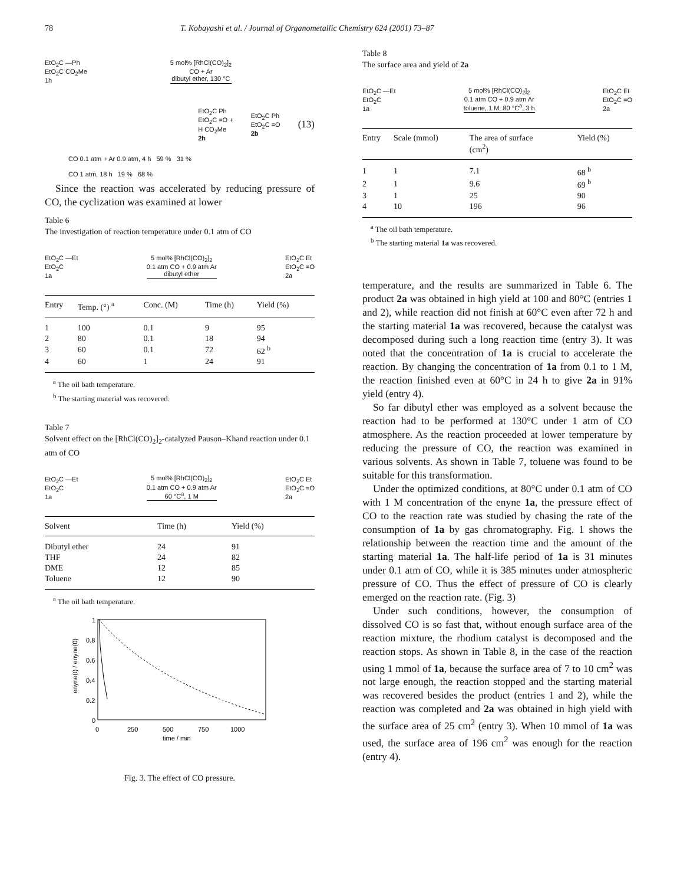78 T. Kobayashi et al. / Journal of Organometallic Chemistry 624 (2001) 73–87
EtO<sub>2</sub>C —Ph
EtO<sub>2</sub>C CO<sub>2</sub>Me
1h 5 mol% [RhCl(CO)<sub>2</sub>]<sub>2</sub>
CO + Ar
dibutyl ether, 130 °C
EtO<sub>2</sub>C Ph
EtO<sub>2</sub>C =O +
H CO<sub>2</sub>Me
2h EtO<sub>2</sub>C Ph
EtO<sub>2</sub>C =O
2b (13)
CO 0.1 atm + Ar 0.9 atm, 4 h 59 % 31 %
CO 1 atm, 18 h 19 % 68 %
Since the reaction was accelerated by reducing pressure of CO, the cyclization was examined at lower
Table 6
The investigation of reaction temperature under 0.1 atm of CO
EtO<sub>2</sub>C —Et
EtO<sub>2</sub>C
1a 5 mol% [RhCl(CO)<sub>2</sub>]<sub>2</sub>
0.1 atm CO + 0.9 atm Ar
dibutyl ether EtO<sub>2</sub>C Et
EtO<sub>2</sub>C =O
2a
| Entry | Temp. (°) <sup>a</sup> | Conc. (M) | Time (h) | Yield (%) |
| --- | --- | --- | --- | --- |
| 1 | 100 | 0.1 | 9 | 95 |
| 2 | 80 | 0.1 | 18 | 94 |
| 3 | 60 | 0.1 | 72 | 62 <sup>b</sup> |
| 4 | 60 | 1 | 24 | 91 |
<sup>a</sup> The oil bath temperature.
<sup>b</sup> The starting material was recovered.
Table 7
Solvent effect on the [RhCl(CO)<sub>2</sub>]<sub>2</sub>-catalyzed Pauson–Khand reaction under 0.1 atm of CO
EtO<sub>2</sub>C —Et
EtO<sub>2</sub>C
1a 5 mol% [RhCl(CO)<sub>2</sub>]<sub>2</sub>
0.1 atm CO + 0.9 atm Ar
60 °C<sup>a</sup>, 1 M EtO<sub>2</sub>C Et
EtO<sub>2</sub>C =O
2a
| Solvent | Time (h) | Yield (%) |
| --- | --- | --- |
| Dibutyl ether | 24 | 91 |
| THF | 24 | 82 |
| DME | 12 | 85 |
| Toluene | 12 | 90 |
<sup>a</sup> The oil bath temperature.
1
0.8
0.6
0.4
0.2
0
0
250
500
750
1000
time / min
enyne(t) / enyne(0)
Fig. 3. The effect of CO pressure.
Table 8
The surface area and yield of 2a
EtO<sub>2</sub>C —Et
EtO<sub>2</sub>C
1a 5 mol% [RhCl(CO)<sub>2</sub>]<sub>2</sub>
0.1 atm CO + 0.9 atm Ar
toluene, 1 M, 80 °C<sup>a</sup>, 3 h EtO<sub>2</sub>C Et
EtO<sub>2</sub>C =O
2a
| Entry | Scale (mmol) | The area of surface (cm<sup>2</sup>) | Yield (%) |
| --- | --- | --- | --- |
| 1 | 1 | 7.1 | 68 <sup>b</sup> |
| 2 | 1 | 9.6 | 69 <sup>b</sup> |
| 3 | 1 | 25 | 90 |
| 4 | 10 | 196 | 96 |
<sup>a</sup> The oil bath temperature.
<sup>b</sup> The starting material 1a was recovered.
temperature, and the results are summarized in Table 6. The product 2a was obtained in high yield at 100 and 80°C (entries 1 and 2), while reaction did not finish at 60°C even after 72 h and the starting material 1a was recovered, because the catalyst was decomposed during such a long reaction time (entry 3). It was noted that the concentration of 1a is crucial to accelerate the reaction. By changing the concentration of 1a from 0.1 to 1 M, the reaction finished even at 60°C in 24 h to give 2a in 91% yield (entry 4).
So far dibutyl ether was employed as a solvent because the reaction had to be performed at 130°C under 1 atm of CO atmosphere. As the reaction proceeded at lower temperature by reducing the pressure of CO, the reaction was examined in various solvents. As shown in Table 7, toluene was found to be suitable for this transformation.
Under the optimized conditions, at 80°C under 0.1 atm of CO with 1 M concentration of the enyne 1a, the pressure effect of CO to the reaction rate was studied by chasing the rate of the consumption of 1a by gas chromatography. Fig. 1 shows the relationship between the reaction time and the amount of the starting material 1a. The half-life period of 1a is 31 minutes under 0.1 atm of CO, while it is 385 minutes under atmospheric pressure of CO. Thus the effect of pressure of CO is clearly emerged on the reaction rate. (Fig. 3)
Under such conditions, however, the consumption of dissolved CO is so fast that, without enough surface area of the reaction mixture, the rhodium catalyst is decomposed and the reaction stops. As shown in Table 8, in the case of the reaction using 1 mmol of 1a, because the surface area of 7 to 10 cm<sup>2</sup> was not large enough, the reaction stopped and the starting material was recovered besides the product (entries 1 and 2), while the reaction was completed and 2a was obtained in high yield with the surface area of 25 cm<sup>2</sup> (entry 3). When 10 mmol of 1a was used, the surface area of 196 cm<sup>2</sup> was enough for the reaction (entry 4).